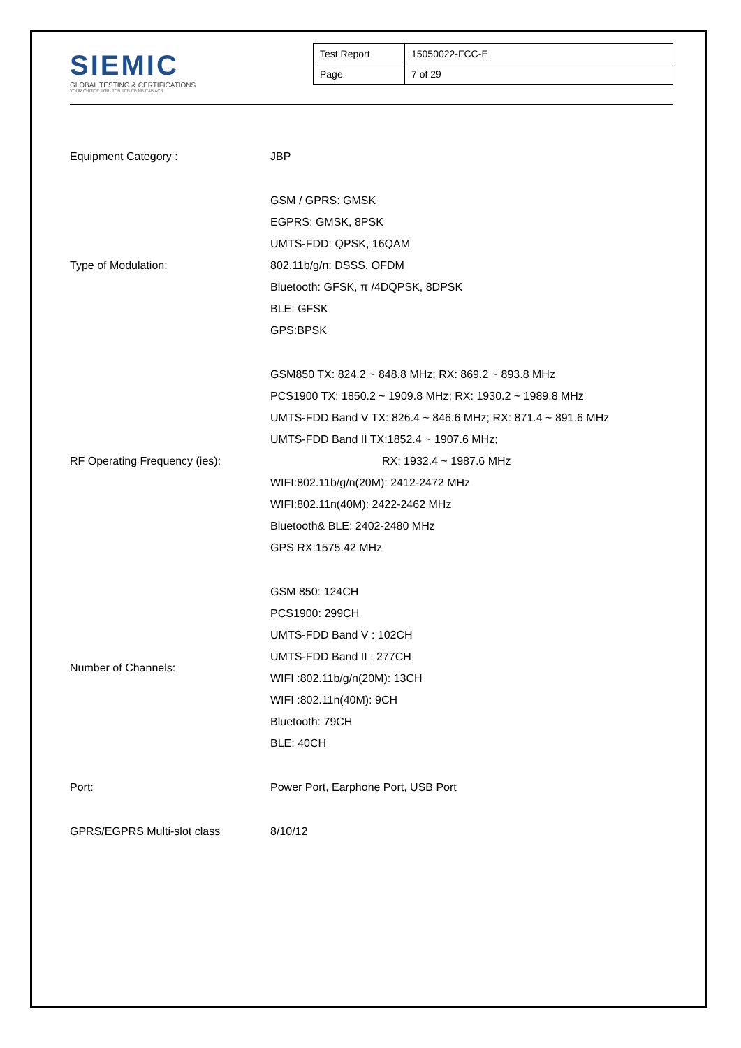SIEMIC
GLOBAL TESTING & CERTIFICATIONS
YOUR CHOICE FOR- TCB FCB CB NB CAB ACB
| Test Report | 15050022-FCC-E |
| Page | 7 of 29 |
| Equipment Category : | JBP |
| Type of Modulation: | GSM / GPRS: GMSK EGPRS: GMSK, 8PSK UMTS-FDD: QPSK, 16QAM 802.11b/g/n: DSSS, OFDM Bluetooth: GFSK, π /4DQPSK, 8DPSK BLE: GFSK GPS:BPSK |
| RF Operating Frequency (ies): | GSM850 TX: 824.2 ~ 848.8 MHz; RX: 869.2 ~ 893.8 MHz PCS1900 TX: 1850.2 ~ 1909.8 MHz; RX: 1930.2 ~ 1989.8 MHz UMTS-FDD Band V TX: 826.4 ~ 846.6 MHz; RX: 871.4 ~ 891.6 MHz UMTS-FDD Band II TX:1852.4 ~ 1907.6 MHz; RX: 1932.4 ~ 1987.6 MHz WIFI:802.11b/g/n(20M): 2412-2472 MHz WIFI:802.11n(40M): 2422-2462 MHz Bluetooth& BLE: 2402-2480 MHz GPS RX:1575.42 MHz |
| Number of Channels: | GSM 850: 124CH PCS1900: 299CH UMTS-FDD Band V : 102CH UMTS-FDD Band II : 277CH WIFI :802.11b/g/n(20M): 13CH WIFI :802.11n(40M): 9CH Bluetooth: 79CH BLE: 40CH |
| Port: | Power Port, Earphone Port, USB Port |
| GPRS/EGPRS Multi-slot class | 8/10/12 |